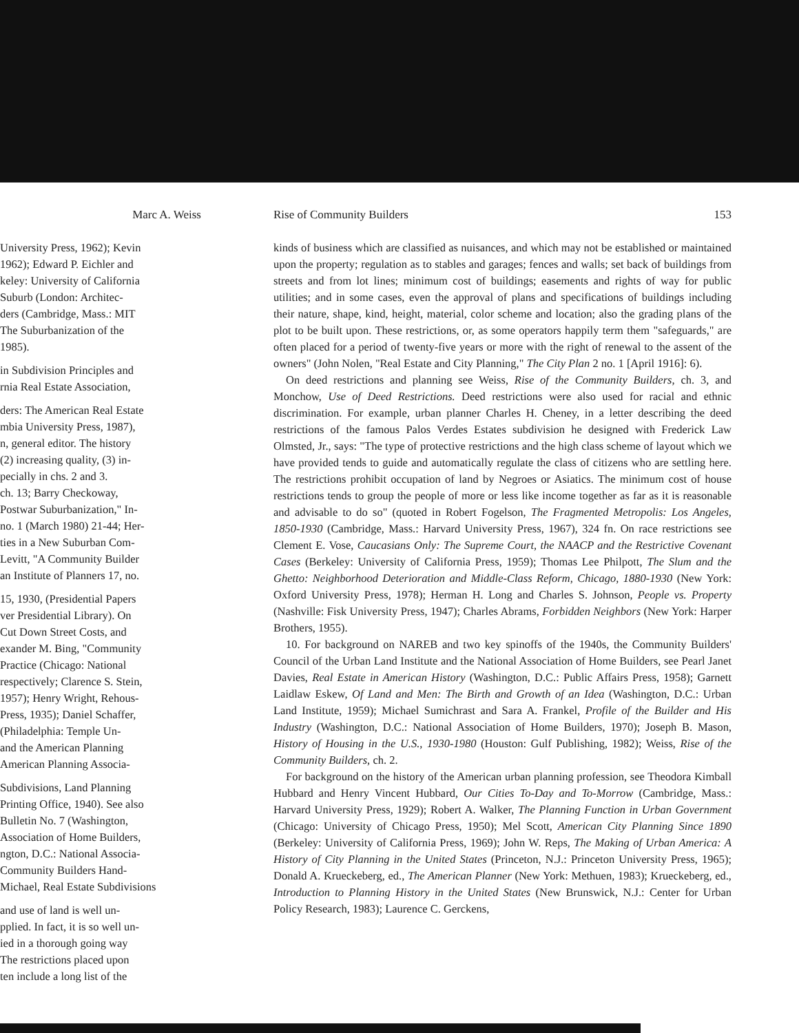Marc A. Weiss
University Press, 1962); Kevin
1962); Edward P. Eichler and
keley: University of California
Suburb (London: Architec-
ders (Cambridge, Mass.: MIT
The Suburbanization of the
1985).
in Subdivision Principles and
rnia Real Estate Association,
ders: The American Real Estate
mbia University Press, 1987),
n, general editor. The history
(2) increasing quality, (3) in-
pecially in chs. 2 and 3.
ch. 13; Barry Checkoway,
Postwar Suburbanization," In-
no. 1 (March 1980) 21-44; Her-
ties in a New Suburban Com-
Levitt, "A Community Builder
an Institute of Planners 17, no.
15, 1930, (Presidential Papers
ver Presidential Library). On
Cut Down Street Costs, and
exander M. Bing, "Community
Practice (Chicago: National
respectively; Clarence S. Stein,
1957); Henry Wright, Rehous-
Press, 1935); Daniel Schaffer,
(Philadelphia: Temple Un-
and the American Planning
American Planning Associa-
Subdivisions, Land Planning
Printing Office, 1940). See also
Bulletin No. 7 (Washington,
Association of Home Builders,
ngton, D.C.: National Associa-
Community Builders Hand-
Michael, Real Estate Subdivisions
and use of land is well un-
pplied. In fact, it is so well un-
ied in a thorough going way
The restrictions placed upon
ten include a long list of the
Rise of Community Builders 153
kinds of business which are classified as nuisances, and which may not be established or maintained upon the property; regulation as to stables and garages; fences and walls; set back of buildings from streets and from lot lines; minimum cost of buildings; easements and rights of way for public utilities; and in some cases, even the approval of plans and specifications of buildings including their nature, shape, kind, height, material, color scheme and location; also the grading plans of the plot to be built upon. These restrictions, or, as some operators happily term them "safeguards," are often placed for a period of twenty-five years or more with the right of renewal to the assent of the owners" (John Nolen, "Real Estate and City Planning," The City Plan 2 no. 1 [April 1916]: 6).
On deed restrictions and planning see Weiss, Rise of the Community Builders, ch. 3, and Monchow, Use of Deed Restrictions. Deed restrictions were also used for racial and ethnic discrimination. For example, urban planner Charles H. Cheney, in a letter describing the deed restrictions of the famous Palos Verdes Estates subdivision he designed with Frederick Law Olmsted, Jr., says: "The type of protective restrictions and the high class scheme of layout which we have provided tends to guide and automatically regulate the class of citizens who are settling here. The restrictions prohibit occupation of land by Negroes or Asiatics. The minimum cost of house restrictions tends to group the people of more or less like income together as far as it is reasonable and advisable to do so" (quoted in Robert Fogelson, The Fragmented Metropolis: Los Angeles, 1850-1930 (Cambridge, Mass.: Harvard University Press, 1967), 324 fn. On race restrictions see Clement E. Vose, Caucasians Only: The Supreme Court, the NAACP and the Restrictive Covenant Cases (Berkeley: University of California Press, 1959); Thomas Lee Philpott, The Slum and the Ghetto: Neighborhood Deterioration and Middle-Class Reform, Chicago, 1880-1930 (New York: Oxford University Press, 1978); Herman H. Long and Charles S. Johnson, People vs. Property (Nashville: Fisk University Press, 1947); Charles Abrams, Forbidden Neighbors (New York: Harper Brothers, 1955).
10. For background on NAREB and two key spinoffs of the 1940s, the Community Builders' Council of the Urban Land Institute and the National Association of Home Builders, see Pearl Janet Davies, Real Estate in American History (Washington, D.C.: Public Affairs Press, 1958); Garnett Laidlaw Eskew, Of Land and Men: The Birth and Growth of an Idea (Washington, D.C.: Urban Land Institute, 1959); Michael Sumichrast and Sara A. Frankel, Profile of the Builder and His Industry (Washington, D.C.: National Association of Home Builders, 1970); Joseph B. Mason, History of Housing in the U.S., 1930-1980 (Houston: Gulf Publishing, 1982); Weiss, Rise of the Community Builders, ch. 2.
For background on the history of the American urban planning profession, see Theodora Kimball Hubbard and Henry Vincent Hubbard, Our Cities To-Day and To-Morrow (Cambridge, Mass.: Harvard University Press, 1929); Robert A. Walker, The Planning Function in Urban Government (Chicago: University of Chicago Press, 1950); Mel Scott, American City Planning Since 1890 (Berkeley: University of California Press, 1969); John W. Reps, The Making of Urban America: A History of City Planning in the United States (Princeton, N.J.: Princeton University Press, 1965); Donald A. Krueckeberg, ed., The American Planner (New York: Methuen, 1983); Krueckeberg, ed., Introduction to Planning History in the United States (New Brunswick, N.J.: Center for Urban Policy Research, 1983); Laurence C. Gerckens,